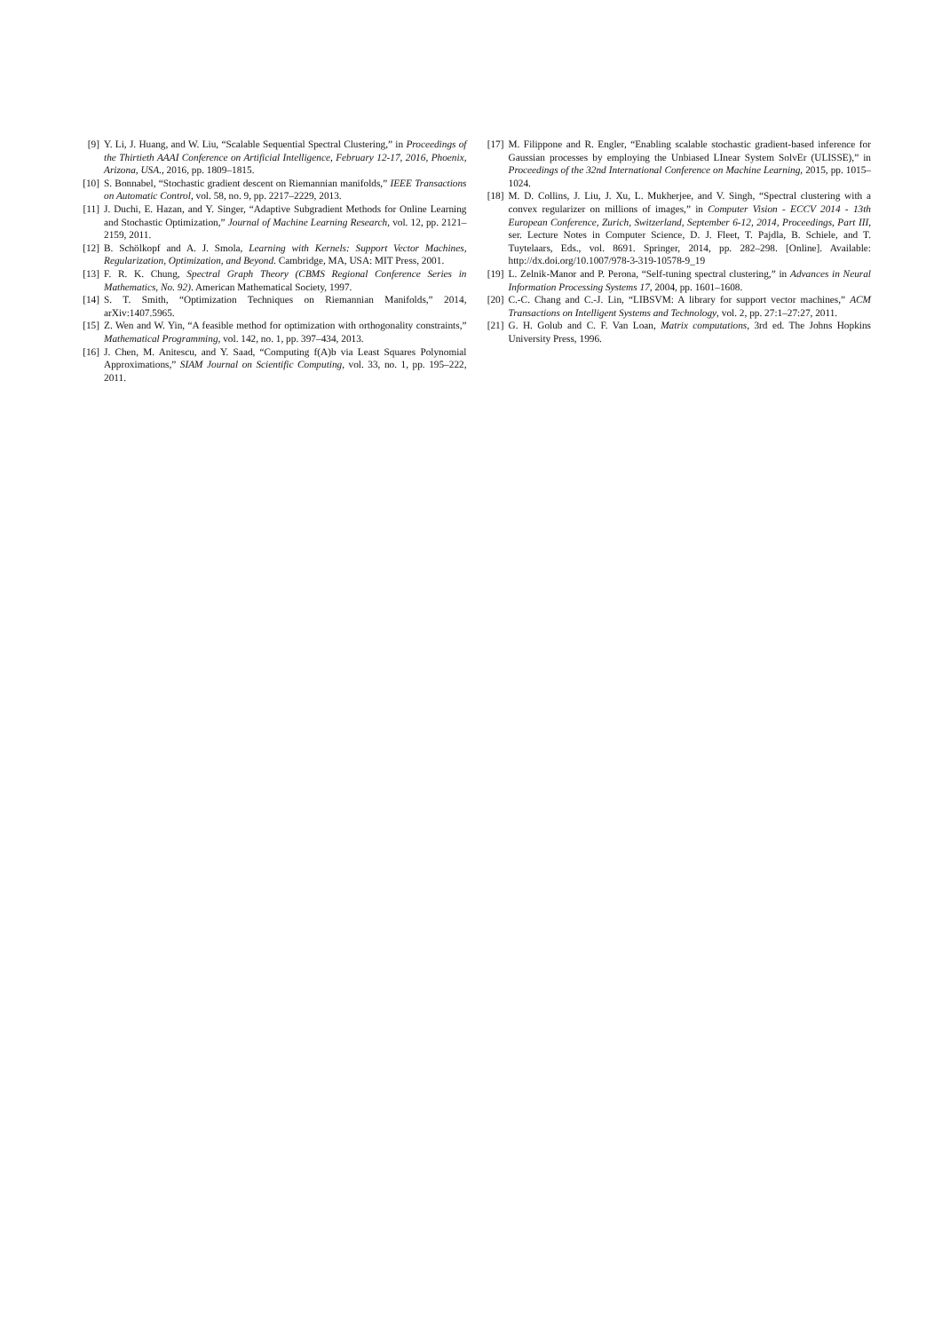[9] Y. Li, J. Huang, and W. Liu, “Scalable Sequential Spectral Clustering,” in Proceedings of the Thirtieth AAAI Conference on Artificial Intelligence, February 12-17, 2016, Phoenix, Arizona, USA., 2016, pp. 1809–1815.
[10] S. Bonnabel, “Stochastic gradient descent on Riemannian manifolds,” IEEE Transactions on Automatic Control, vol. 58, no. 9, pp. 2217–2229, 2013.
[11] J. Duchi, E. Hazan, and Y. Singer, “Adaptive Subgradient Methods for Online Learning and Stochastic Optimization,” Journal of Machine Learning Research, vol. 12, pp. 2121–2159, 2011.
[12] B. Schölkopf and A. J. Smola, Learning with Kernels: Support Vector Machines, Regularization, Optimization, and Beyond. Cambridge, MA, USA: MIT Press, 2001.
[13] F. R. K. Chung, Spectral Graph Theory (CBMS Regional Conference Series in Mathematics, No. 92). American Mathematical Society, 1997.
[14] S. T. Smith, “Optimization Techniques on Riemannian Manifolds,” 2014, arXiv:1407.5965.
[15] Z. Wen and W. Yin, “A feasible method for optimization with orthogonality constraints,” Mathematical Programming, vol. 142, no. 1, pp. 397–434, 2013.
[16] J. Chen, M. Anitescu, and Y. Saad, “Computing f(A)b via Least Squares Polynomial Approximations,” SIAM Journal on Scientific Computing, vol. 33, no. 1, pp. 195–222, 2011.
[17] M. Filippone and R. Engler, “Enabling scalable stochastic gradient-based inference for Gaussian processes by employing the Unbiased LInear System SolvEr (ULISSE),” in Proceedings of the 32nd International Conference on Machine Learning, 2015, pp. 1015–1024.
[18] M. D. Collins, J. Liu, J. Xu, L. Mukherjee, and V. Singh, “Spectral clustering with a convex regularizer on millions of images,” in Computer Vision - ECCV 2014 - 13th European Conference, Zurich, Switzerland, September 6-12, 2014, Proceedings, Part III, ser. Lecture Notes in Computer Science, D. J. Fleet, T. Pajdla, B. Schiele, and T. Tuytelaars, Eds., vol. 8691. Springer, 2014, pp. 282–298. [Online]. Available: http://dx.doi.org/10.1007/978-3-319-10578-9_19
[19] L. Zelnik-Manor and P. Perona, “Self-tuning spectral clustering,” in Advances in Neural Information Processing Systems 17, 2004, pp. 1601–1608.
[20] C.-C. Chang and C.-J. Lin, “LIBSVM: A library for support vector machines,” ACM Transactions on Intelligent Systems and Technology, vol. 2, pp. 27:1–27:27, 2011.
[21] G. H. Golub and C. F. Van Loan, Matrix computations, 3rd ed. The Johns Hopkins University Press, 1996.